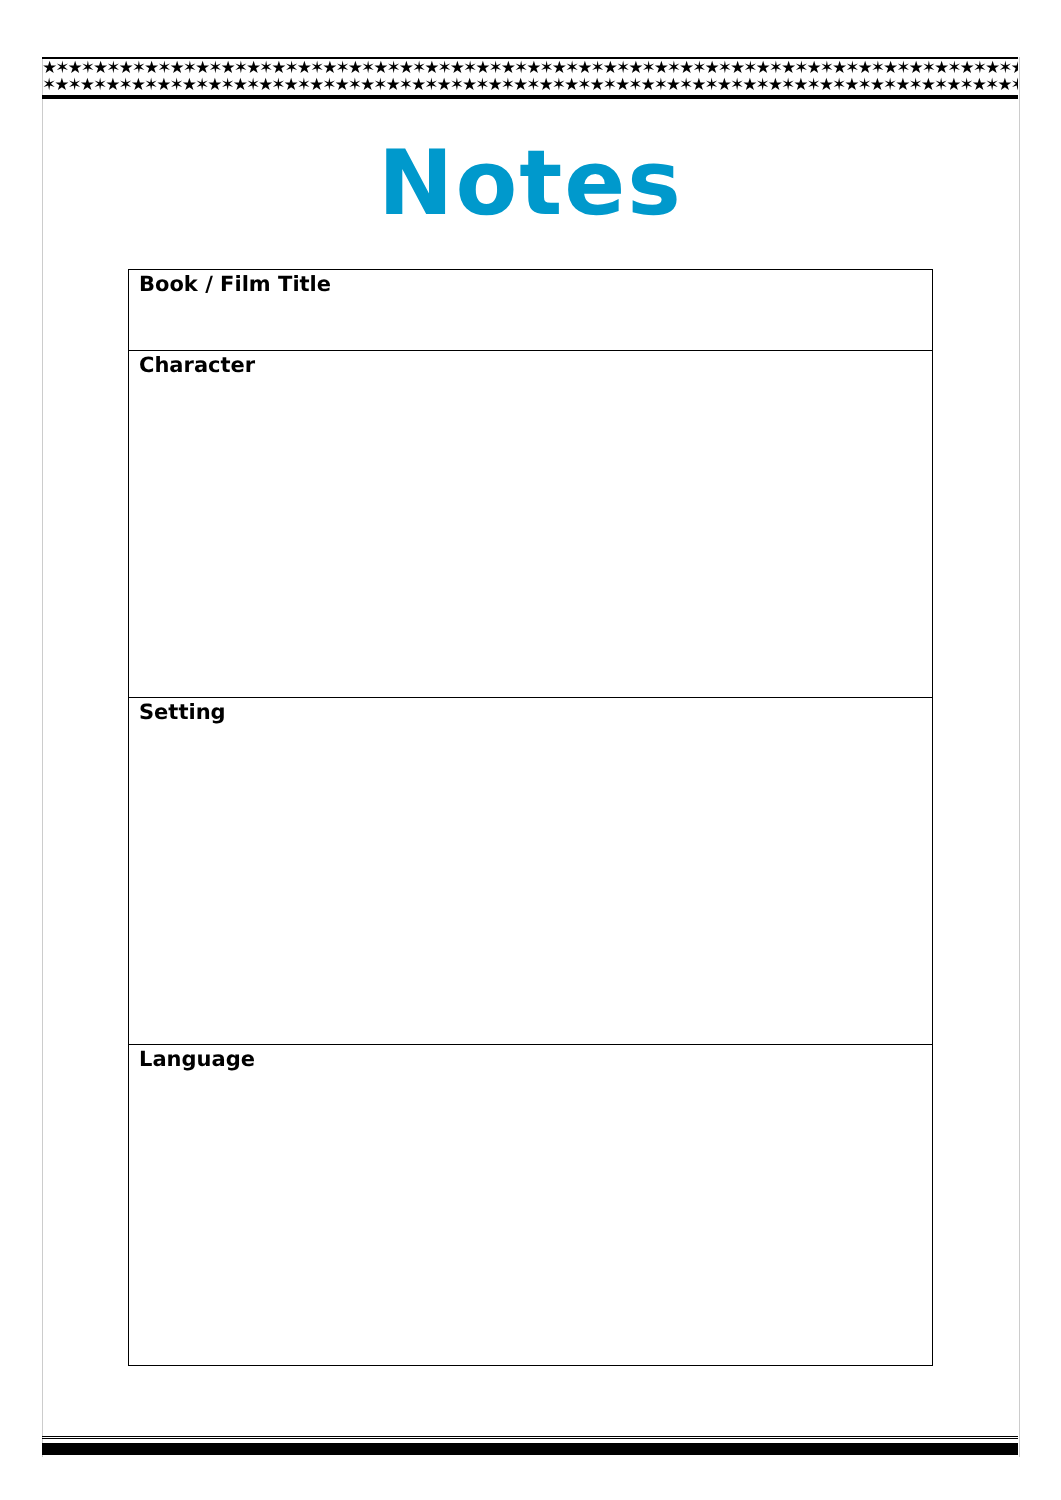★✶★✶★✶★✶★✶★✶★✶★✶★✶★✶★✶★✶★✶★✶★✶★✶★✶★✶★✶★✶★✶★✶★✶★✶★✶★✶★✶★✶★✶★✶★✶★✶★✶★✶★✶★✶★✶★✶★✶★✶★✶★✶★✶
✶★✶★✶★✶★✶★✶★✶★✶★✶★✶★✶★✶★✶★✶★✶★✶★✶★✶★✶★✶★✶★✶★✶★✶★✶★✶★✶★✶★✶★✶★✶★✶★✶★✶★✶★✶★✶★✶★✶★✶★✶★
Notes
| Book / Film Title |
| Character |
| Setting |
| Language |